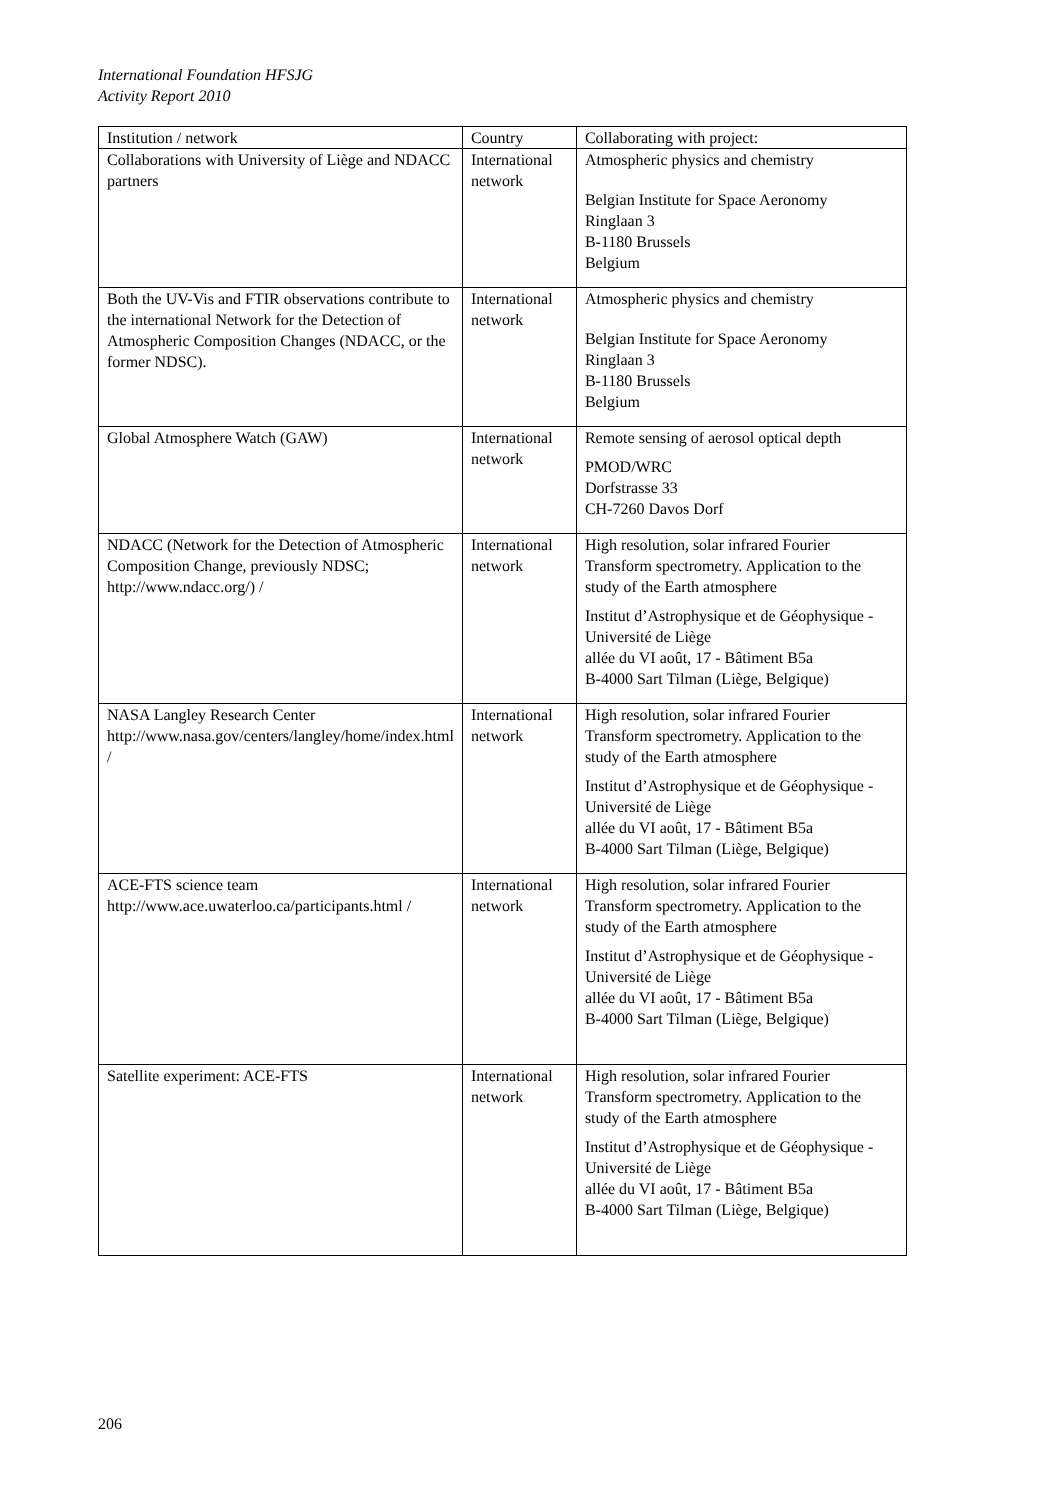International Foundation HFSJG
Activity Report 2010
| Institution / network | Country | Collaborating with project: |
| Collaborations with University of Liège and NDACC partners | International network | Atmospheric physics and chemistry Belgian Institute for Space Aeronomy Ringlaan 3 B-1180 Brussels Belgium |
| Both the UV-Vis and FTIR observations contribute to the international Network for the Detection of Atmospheric Composition Changes (NDACC, or the former NDSC). | International network | Atmospheric physics and chemistry Belgian Institute for Space Aeronomy Ringlaan 3 B-1180 Brussels Belgium |
| Global Atmosphere Watch (GAW) | International network | Remote sensing of aerosol optical depth PMOD/WRC Dorfstrasse 33 CH-7260 Davos Dorf |
| NDACC (Network for the Detection of Atmospheric Composition Change, previously NDSC; http://www.ndacc.org/) / | International network | High resolution, solar infrared Fourier Transform spectrometry. Application to the study of the Earth atmosphere Institut d’Astrophysique et de Géophysique - Université de Liège allée du VI août, 17 - Bâtiment B5a B-4000 Sart Tilman (Liège, Belgique) |
| NASA Langley Research Center http://www.nasa.gov/centers/langley/home/index.html / | International network | High resolution, solar infrared Fourier Transform spectrometry. Application to the study of the Earth atmosphere Institut d’Astrophysique et de Géophysique - Université de Liège allée du VI août, 17 - Bâtiment B5a B-4000 Sart Tilman (Liège, Belgique) |
| ACE-FTS science team http://www.ace.uwaterloo.ca/participants.html / | International network | High resolution, solar infrared Fourier Transform spectrometry. Application to the study of the Earth atmosphere Institut d’Astrophysique et de Géophysique - Université de Liège allée du VI août, 17 - Bâtiment B5a B-4000 Sart Tilman (Liège, Belgique) |
| Satellite experiment: ACE-FTS | International network | High resolution, solar infrared Fourier Transform spectrometry. Application to the study of the Earth atmosphere Institut d’Astrophysique et de Géophysique - Université de Liège allée du VI août, 17 - Bâtiment B5a B-4000 Sart Tilman (Liège, Belgique) |
206